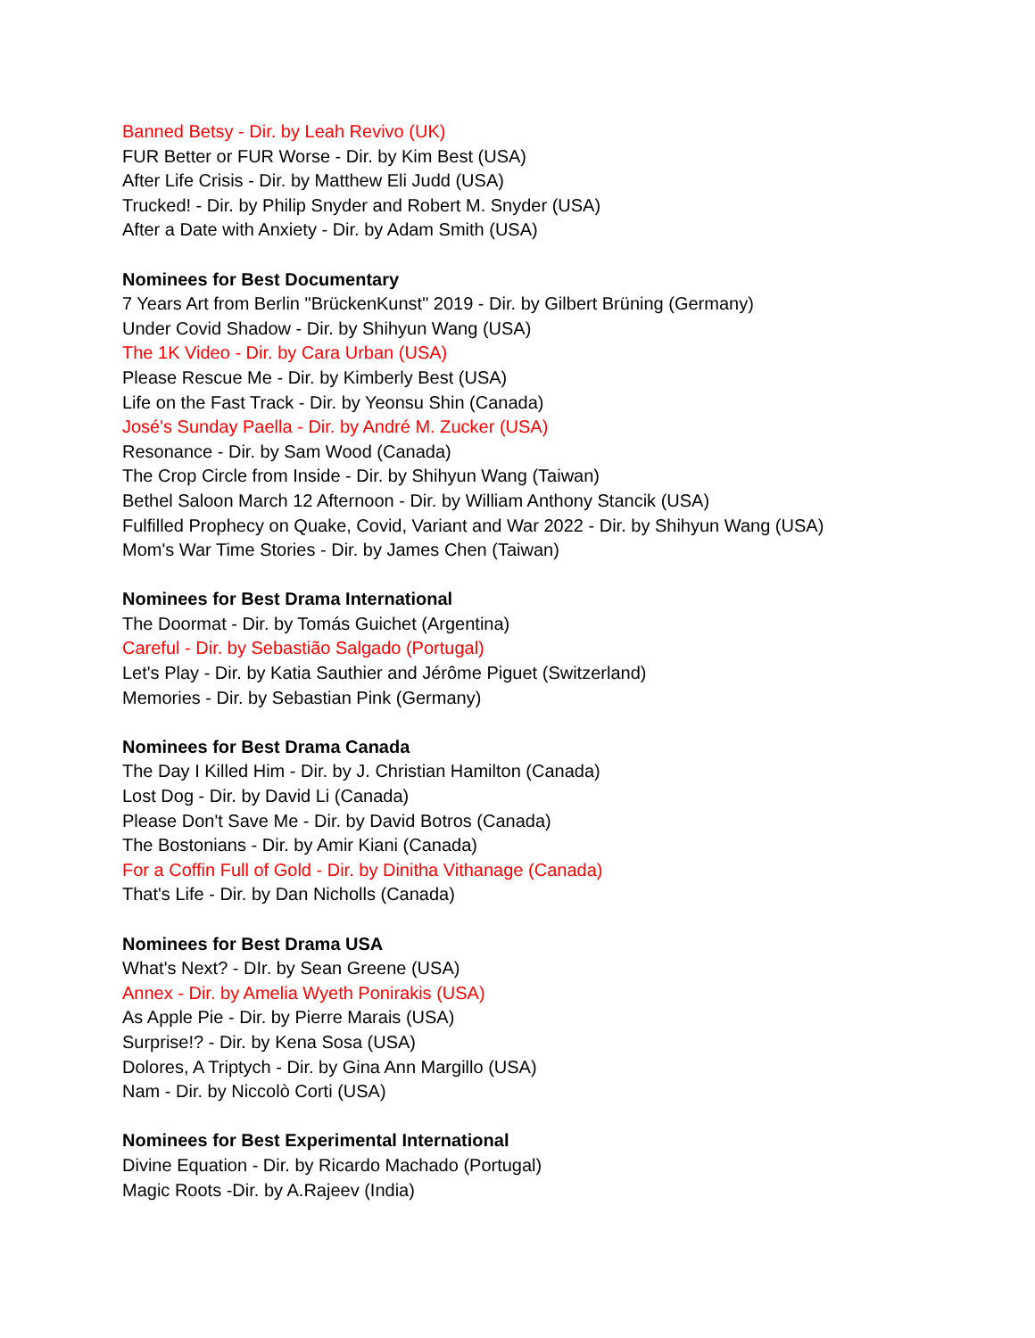Banned Betsy - Dir. by Leah Revivo (UK)
FUR Better or FUR Worse - Dir. by Kim Best (USA)
After Life Crisis - Dir. by Matthew Eli Judd (USA)
Trucked! - Dir. by Philip Snyder and Robert M. Snyder (USA)
After a Date with Anxiety - Dir. by Adam Smith (USA)
Nominees for Best Documentary
7 Years Art from Berlin "BrückenKunst" 2019 - Dir. by Gilbert Brüning (Germany)
Under Covid Shadow - Dir. by Shihyun Wang (USA)
The 1K Video - Dir. by Cara Urban (USA)
Please Rescue Me - Dir. by Kimberly Best (USA)
Life on the Fast Track - Dir. by Yeonsu Shin (Canada)
José's Sunday Paella - Dir. by André M. Zucker (USA)
Resonance - Dir. by Sam Wood (Canada)
The Crop Circle from Inside - Dir. by Shihyun Wang (Taiwan)
Bethel Saloon March 12 Afternoon - Dir. by William Anthony Stancik (USA)
Fulfilled Prophecy on Quake, Covid, Variant and War 2022 - Dir. by Shihyun Wang (USA)
Mom's War Time Stories - Dir. by James Chen (Taiwan)
Nominees for Best Drama International
The Doormat - Dir. by Tomás Guichet (Argentina)
Careful - Dir. by Sebastião Salgado (Portugal)
Let's Play - Dir. by Katia Sauthier and Jérôme Piguet (Switzerland)
Memories - Dir. by Sebastian Pink (Germany)
Nominees for Best Drama Canada
The Day I Killed Him - Dir. by J. Christian Hamilton (Canada)
Lost Dog - Dir. by David Li (Canada)
Please Don't Save Me - Dir. by David Botros (Canada)
The Bostonians - Dir. by Amir Kiani (Canada)
For a Coffin Full of Gold - Dir. by Dinitha Vithanage (Canada)
That's Life - Dir. by Dan Nicholls (Canada)
Nominees for Best Drama USA
What's Next? - DIr. by Sean Greene (USA)
Annex - Dir. by Amelia Wyeth Ponirakis (USA)
As Apple Pie - Dir. by Pierre Marais (USA)
Surprise!? - Dir. by Kena Sosa (USA)
Dolores, A Triptych - Dir. by Gina Ann Margillo (USA)
Nam - Dir. by Niccolò Corti (USA)
Nominees for Best Experimental International
Divine Equation - Dir. by Ricardo Machado (Portugal)
Magic Roots -Dir. by A.Rajeev (India)